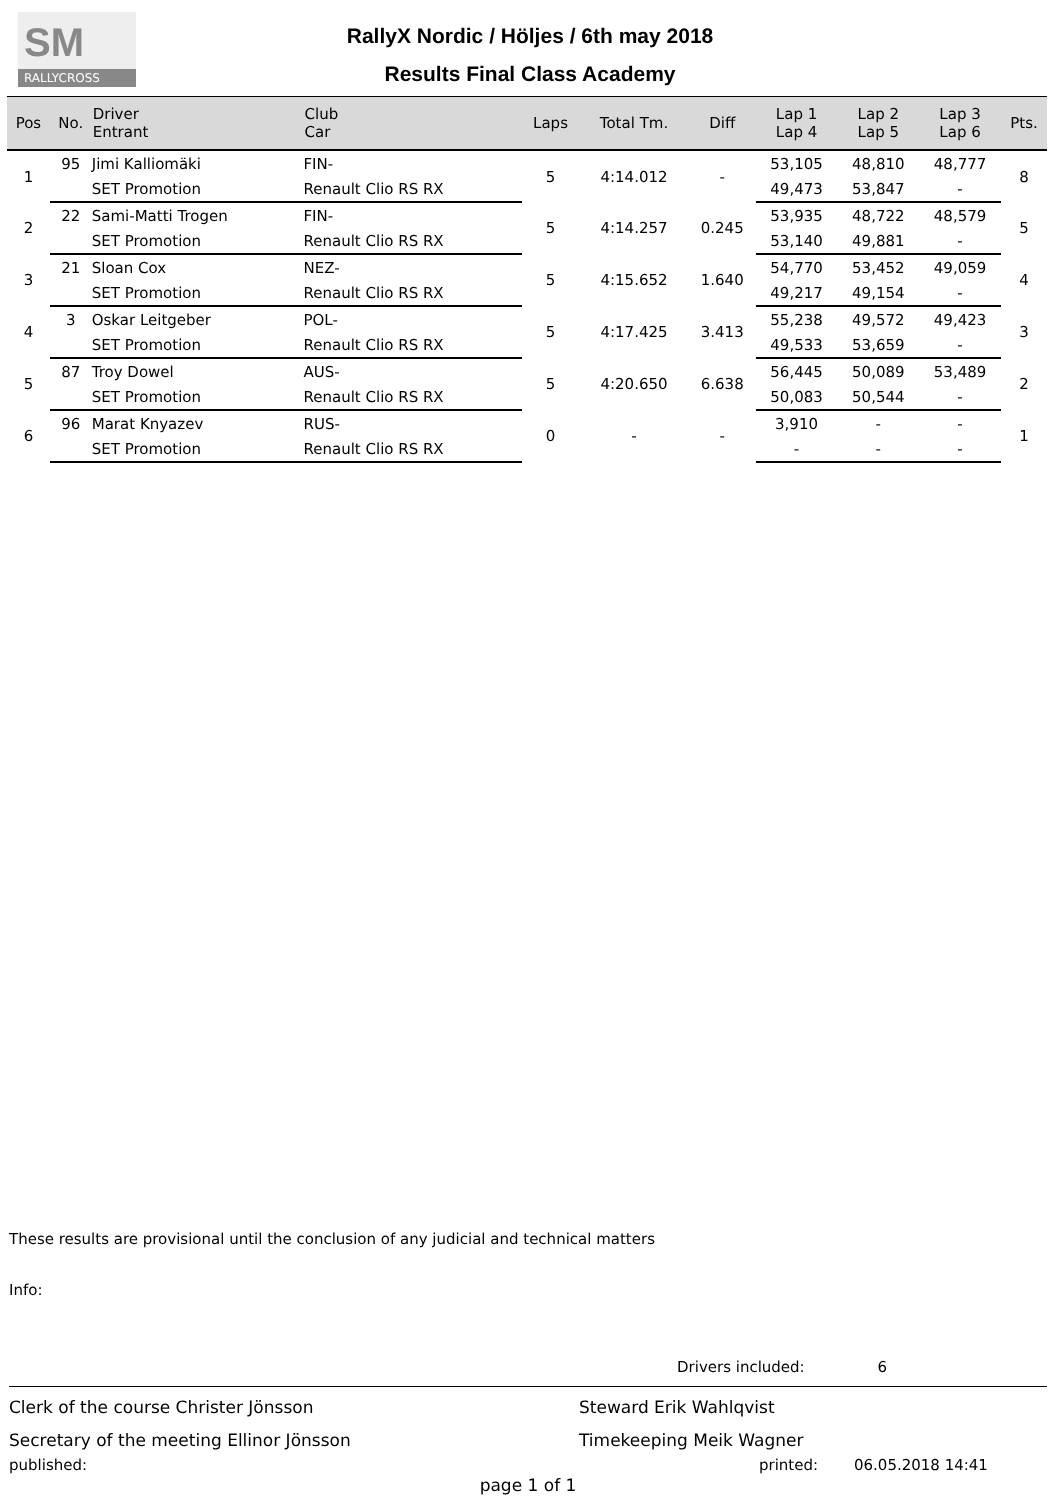SM
RALLYCROSS
RallyX Nordic / Höljes / 6th may 2018
Results Final Class Academy
| Pos | No. | Driver Entrant | Club Car | Laps | Total Tm. | Diff | Lap 1 Lap 4 | Lap 2 Lap 5 | Lap 3 Lap 6 | Pts. |
| --- | --- | --- | --- | --- | --- | --- | --- | --- | --- | --- |
| 1 | 95 | Jimi Kalliomäki | FIN- | 5 | 4:14.012 | - | 53,105 | 48,810 | 48,777 | 8 |
| | | SET Promotion | Renault Clio RS RX | | | | 49,473 | 53,847 | - | |
| 2 | 22 | Sami-Matti Trogen | FIN- | 5 | 4:14.257 | 0.245 | 53,935 | 48,722 | 48,579 | 5 |
| | | SET Promotion | Renault Clio RS RX | | | | 53,140 | 49,881 | - | |
| 3 | 21 | Sloan Cox | NEZ- | 5 | 4:15.652 | 1.640 | 54,770 | 53,452 | 49,059 | 4 |
| | | SET Promotion | Renault Clio RS RX | | | | 49,217 | 49,154 | - | |
| 4 | 3 | Oskar Leitgeber | POL- | 5 | 4:17.425 | 3.413 | 55,238 | 49,572 | 49,423 | 3 |
| | | SET Promotion | Renault Clio RS RX | | | | 49,533 | 53,659 | - | |
| 5 | 87 | Troy Dowel | AUS- | 5 | 4:20.650 | 6.638 | 56,445 | 50,089 | 53,489 | 2 |
| | | SET Promotion | Renault Clio RS RX | | | | 50,083 | 50,544 | - | |
| 6 | 96 | Marat Knyazev | RUS- | 0 | - | - | 3,910 | - | - | 1 |
| | | SET Promotion | Renault Clio RS RX | | | | - | - | - | |
These results are provisional until the conclusion of any judicial and technical matters
Info:
Drivers included: 6
Clerk of the course Christer Jönsson Steward Erik Wahlqvist
Secretary of the meeting Ellinor Jönsson Timekeeping Meik Wagner
published: printed: 06.05.2018 14:41
page 1 of 1